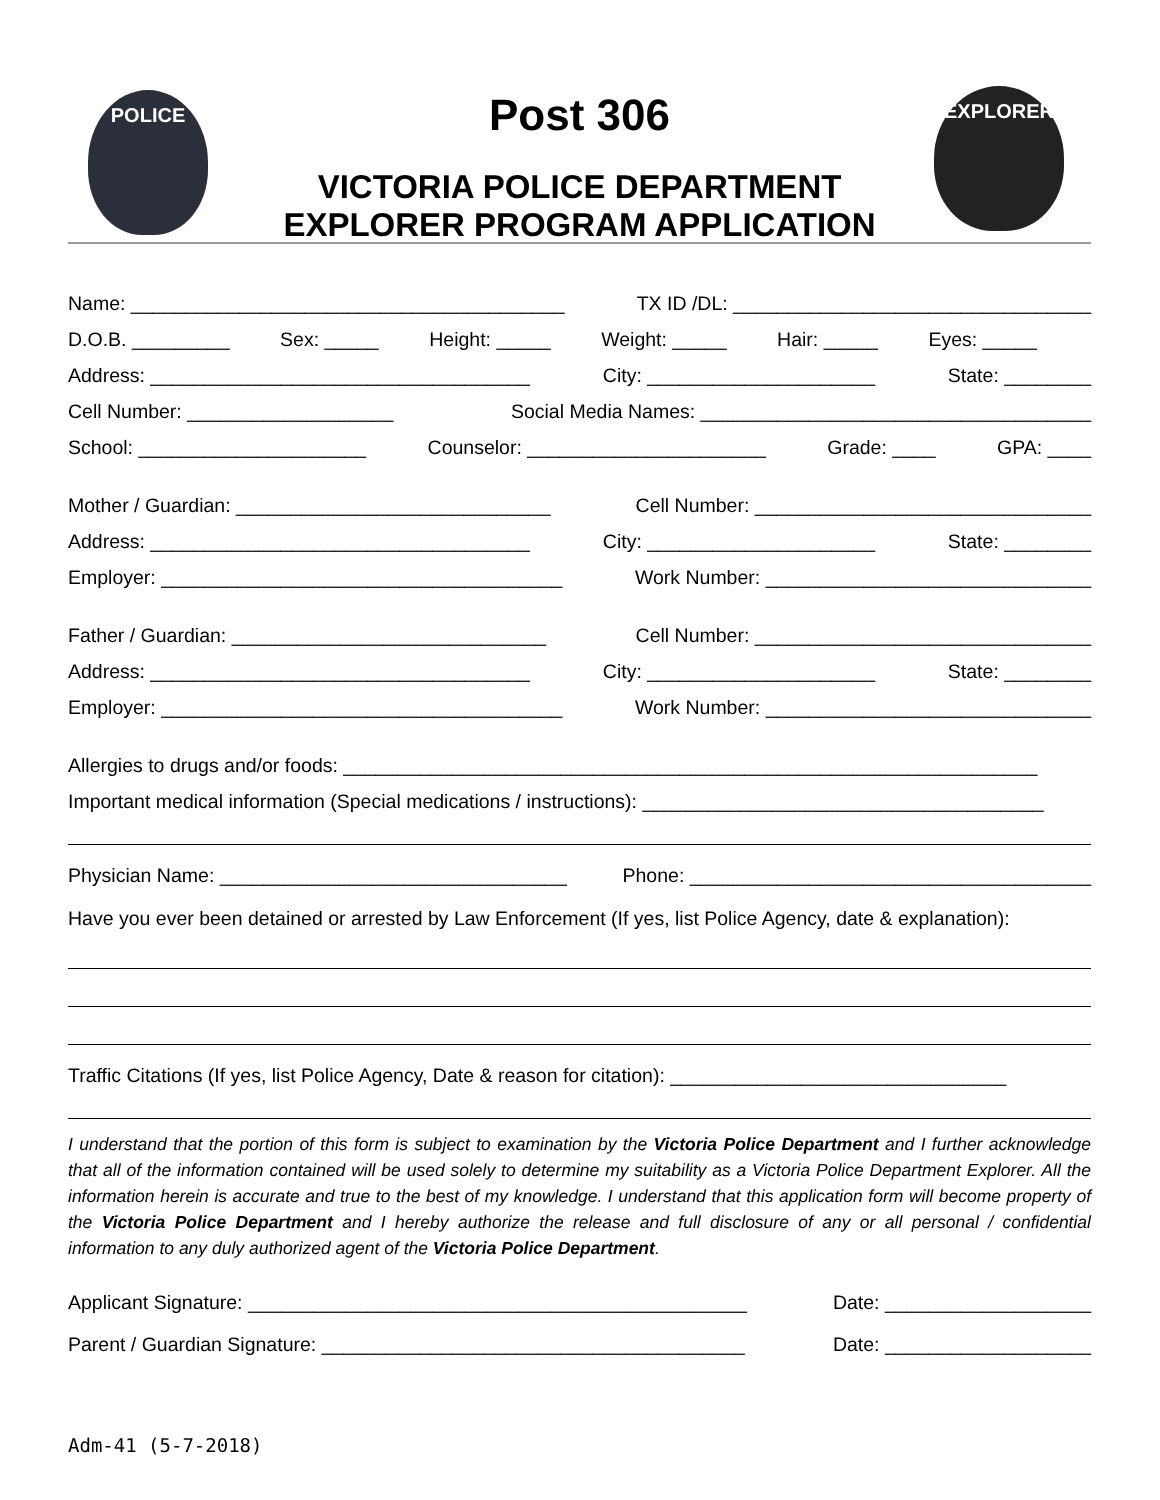POLICE EXPLORER
Post 306
VICTORIA POLICE DEPARTMENT
EXPLORER PROGRAM APPLICATION
Name: ________________________________________ TX ID /DL: _________________________________
D.O.B. _________ Sex: _____ Height: _____ Weight: _____ Hair: _____ Eyes: _____
Address: ___________________________________ City: _____________________ State: ________
Cell Number: ___________________ Social Media Names: ____________________________________
School: _____________________ Counselor: ______________________ Grade: ____ GPA: ____
Mother / Guardian: _____________________________ Cell Number: _______________________________
Address: ___________________________________ City: _____________________ State: ________
Employer: _____________________________________ Work Number: ______________________________
Father / Guardian: _____________________________ Cell Number: _______________________________
Address: ___________________________________ City: _____________________ State: ________
Employer: _____________________________________ Work Number: ______________________________
Allergies to drugs and/or foods: ________________________________________________________________
Important medical information (Special medications / instructions): _____________________________________
Physician Name: ________________________________ Phone: _____________________________________
Have you ever been detained or arrested by Law Enforcement (If yes, list Police Agency, date & explanation):
Traffic Citations (If yes, list Police Agency, Date & reason for citation): _______________________________
I understand that the portion of this form is subject to examination by the Victoria Police Department and I further acknowledge that all of the information contained will be used solely to determine my suitability as a Victoria Police Department Explorer. All the information herein is accurate and true to the best of my knowledge. I understand that this application form will become property of the Victoria Police Department and I hereby authorize the release and full disclosure of any or all personal / confidential information to any duly authorized agent of the Victoria Police Department.
Applicant Signature: ______________________________________________ Date: ___________________
Parent / Guardian Signature: _______________________________________ Date: ___________________
Adm-41 (5-7-2018)